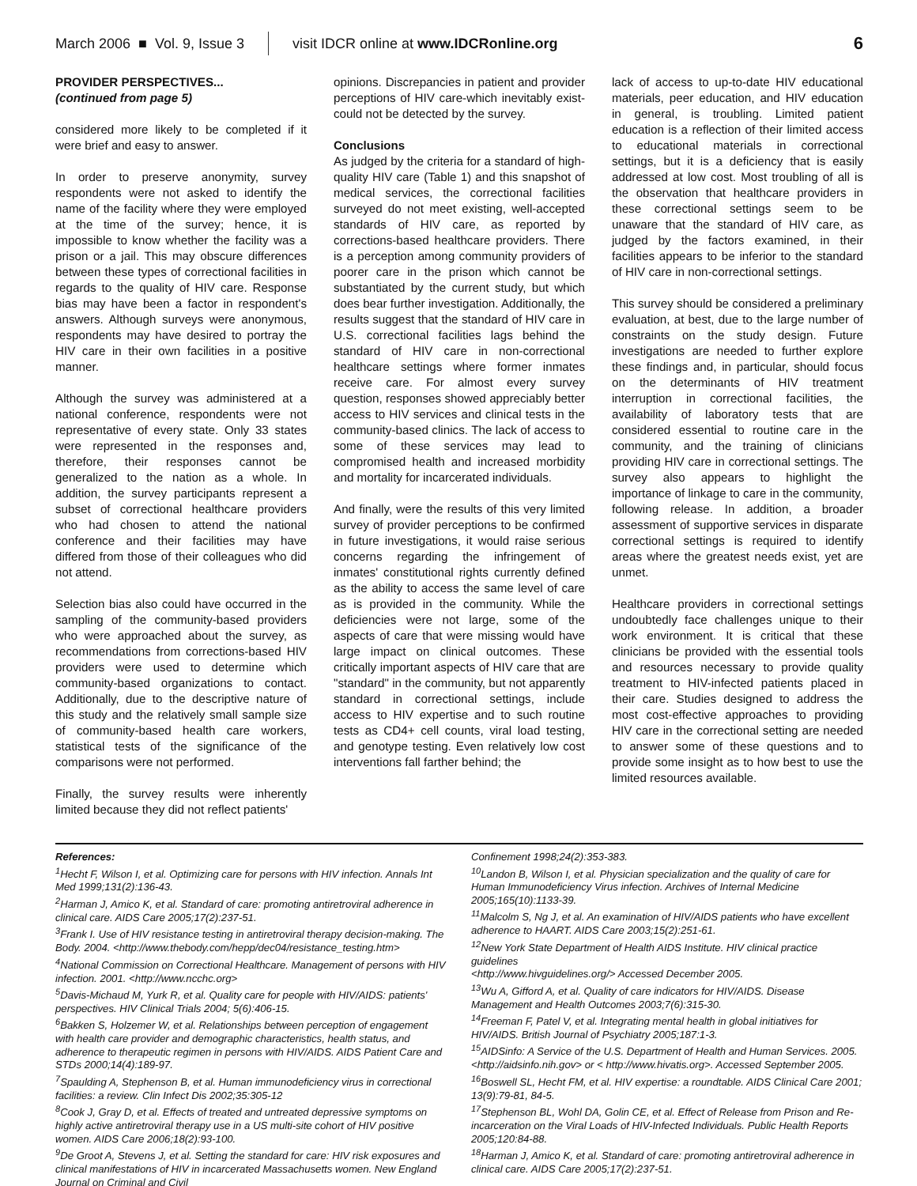March 2006 ■ Vol. 9, Issue 3 visit IDCR online at www.IDCRonline.org 6
PROVIDER PERSPECTIVES...
(continued from page 5)
considered more likely to be completed if it were brief and easy to answer.
In order to preserve anonymity, survey respondents were not asked to identify the name of the facility where they were employed at the time of the survey; hence, it is impossible to know whether the facility was a prison or a jail. This may obscure differences between these types of correctional facilities in regards to the quality of HIV care. Response bias may have been a factor in respondent's answers. Although surveys were anonymous, respondents may have desired to portray the HIV care in their own facilities in a positive manner.
Although the survey was administered at a national conference, respondents were not representative of every state. Only 33 states were represented in the responses and, therefore, their responses cannot be generalized to the nation as a whole. In addition, the survey participants represent a subset of correctional healthcare providers who had chosen to attend the national conference and their facilities may have differed from those of their colleagues who did not attend.
Selection bias also could have occurred in the sampling of the community-based providers who were approached about the survey, as recommendations from corrections-based HIV providers were used to determine which community-based organizations to contact. Additionally, due to the descriptive nature of this study and the relatively small sample size of community-based health care workers, statistical tests of the significance of the comparisons were not performed.
Finally, the survey results were inherently limited because they did not reflect patients'
opinions. Discrepancies in patient and provider perceptions of HIV care-which inevitably exist-could not be detected by the survey.
Conclusions
As judged by the criteria for a standard of high-quality HIV care (Table 1) and this snapshot of medical services, the correctional facilities surveyed do not meet existing, well-accepted standards of HIV care, as reported by corrections-based healthcare providers. There is a perception among community providers of poorer care in the prison which cannot be substantiated by the current study, but which does bear further investigation. Additionally, the results suggest that the standard of HIV care in U.S. correctional facilities lags behind the standard of HIV care in non-correctional healthcare settings where former inmates receive care. For almost every survey question, responses showed appreciably better access to HIV services and clinical tests in the community-based clinics. The lack of access to some of these services may lead to compromised health and increased morbidity and mortality for incarcerated individuals.
And finally, were the results of this very limited survey of provider perceptions to be confirmed in future investigations, it would raise serious concerns regarding the infringement of inmates' constitutional rights currently defined as the ability to access the same level of care as is provided in the community. While the deficiencies were not large, some of the aspects of care that were missing would have large impact on clinical outcomes. These critically important aspects of HIV care that are "standard" in the community, but not apparently standard in correctional settings, include access to HIV expertise and to such routine tests as CD4+ cell counts, viral load testing, and genotype testing. Even relatively low cost interventions fall farther behind; the
lack of access to up-to-date HIV educational materials, peer education, and HIV education in general, is troubling. Limited patient education is a reflection of their limited access to educational materials in correctional settings, but it is a deficiency that is easily addressed at low cost. Most troubling of all is the observation that healthcare providers in these correctional settings seem to be unaware that the standard of HIV care, as judged by the factors examined, in their facilities appears to be inferior to the standard of HIV care in non-correctional settings.
This survey should be considered a preliminary evaluation, at best, due to the large number of constraints on the study design. Future investigations are needed to further explore these findings and, in particular, should focus on the determinants of HIV treatment interruption in correctional facilities, the availability of laboratory tests that are considered essential to routine care in the community, and the training of clinicians providing HIV care in correctional settings. The survey also appears to highlight the importance of linkage to care in the community, following release. In addition, a broader assessment of supportive services in disparate correctional settings is required to identify areas where the greatest needs exist, yet are unmet.
Healthcare providers in correctional settings undoubtedly face challenges unique to their work environment. It is critical that these clinicians be provided with the essential tools and resources necessary to provide quality treatment to HIV-infected patients placed in their care. Studies designed to address the most cost-effective approaches to providing HIV care in the correctional setting are needed to answer some of these questions and to provide some insight as to how best to use the limited resources available.
References:
<sup>1</sup> Hecht F, Wilson I, et al. Optimizing care for persons with HIV infection. Annals Int Med 1999;131(2):136-43.
<sup>2</sup> Harman J, Amico K, et al. Standard of care: promoting antiretroviral adherence in clinical care. AIDS Care 2005;17(2):237-51.
<sup>3</sup> Frank I. Use of HIV resistance testing in antiretroviral therapy decision-making. The Body. 2004. <http://www.thebody.com/hepp/dec04/resistance_testing.htm>
<sup>4</sup> National Commission on Correctional Healthcare. Management of persons with HIV infection. 2001. <http://www.ncchc.org>
<sup>5</sup> Davis-Michaud M, Yurk R, et al. Quality care for people with HIV/AIDS: patients' perspectives. HIV Clinical Trials 2004; 5(6):406-15.
<sup>6</sup> Bakken S, Holzemer W, et al. Relationships between perception of engagement with health care provider and demographic characteristics, health status, and adherence to therapeutic regimen in persons with HIV/AIDS. AIDS Patient Care and STDs 2000;14(4):189-97.
<sup>7</sup> Spaulding A, Stephenson B, et al. Human immunodeficiency virus in correctional facilities: a review. Clin Infect Dis 2002;35:305-12
<sup>8</sup> Cook J, Gray D, et al. Effects of treated and untreated depressive symptoms on highly active antiretroviral therapy use in a US multi-site cohort of HIV positive women. AIDS Care 2006;18(2):93-100.
<sup>9</sup> De Groot A, Stevens J, et al. Setting the standard for care: HIV risk exposures and clinical manifestations of HIV in incarcerated Massachusetts women. New England Journal on Criminal and Civil
Confinement 1998;24(2):353-383.
<sup>10</sup> Landon B, Wilson I, et al. Physician specialization and the quality of care for Human Immunodeficiency Virus infection. Archives of Internal Medicine 2005;165(10):1133-39.
<sup>11</sup> Malcolm S, Ng J, et al. An examination of HIV/AIDS patients who have excellent adherence to HAART. AIDS Care 2003;15(2):251-61.
<sup>12</sup> New York State Department of Health AIDS Institute. HIV clinical practice guidelines
<http://www.hivguidelines.org/> Accessed December 2005.
<sup>13</sup> Wu A, Gifford A, et al. Quality of care indicators for HIV/AIDS. Disease Management and Health Outcomes 2003;7(6):315-30.
<sup>14</sup> Freeman F, Patel V, et al. Integrating mental health in global initiatives for HIV/AIDS. British Journal of Psychiatry 2005;187:1-3.
<sup>15</sup> AIDSinfo: A Service of the U.S. Department of Health and Human Services. 2005. <http://aidsinfo.nih.gov> or < http://www.hivatis.org>. Accessed September 2005.
<sup>16</sup> Boswell SL, Hecht FM, et al. HIV expertise: a roundtable. AIDS Clinical Care 2001; 13(9):79-81, 84-5.
<sup>17</sup> Stephenson BL, Wohl DA, Golin CE, et al. Effect of Release from Prison and Re-incarceration on the Viral Loads of HIV-Infected Individuals. Public Health Reports 2005;120:84-88.
<sup>18</sup> Harman J, Amico K, et al. Standard of care: promoting antiretroviral adherence in clinical care. AIDS Care 2005;17(2):237-51.